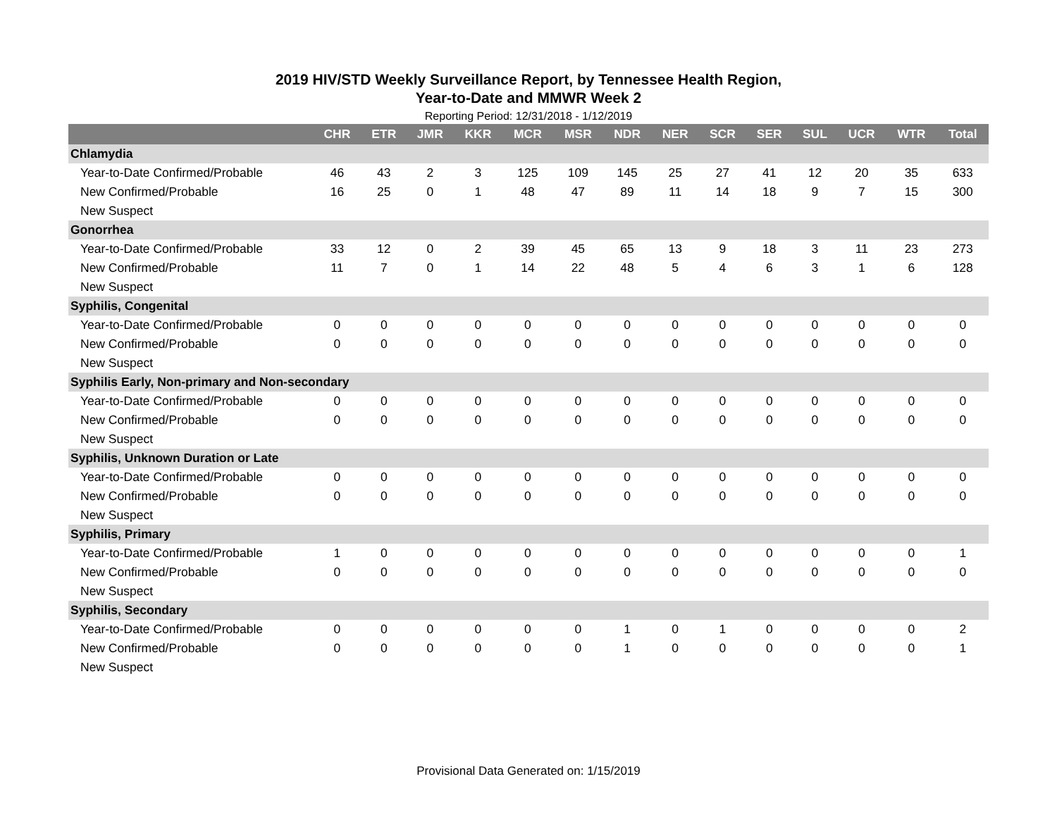2019 HIV/STD Weekly Surveillance Report, by Tennessee Health Region,
Year-to-Date and MMWR Week 2
Reporting Period: 12/31/2018 - 1/12/2019
| | CHR | ETR | JMR | KKR | MCR | MSR | NDR | NER | SCR | SER | SUL | UCR | WTR | Total |
| --- | --- | --- | --- | --- | --- | --- | --- | --- | --- | --- | --- | --- | --- | --- |
| Chlamydia | | | | | | | | | | | | | | |
| Year-to-Date Confirmed/Probable | 46 | 43 | 2 | 3 | 125 | 109 | 145 | 25 | 27 | 41 | 12 | 20 | 35 | 633 |
| New Confirmed/Probable | 16 | 25 | 0 | 1 | 48 | 47 | 89 | 11 | 14 | 18 | 9 | 7 | 15 | 300 |
| New Suspect | | | | | | | | | | | | | | |
| Gonorrhea | | | | | | | | | | | | | | |
| Year-to-Date Confirmed/Probable | 33 | 12 | 0 | 2 | 39 | 45 | 65 | 13 | 9 | 18 | 3 | 11 | 23 | 273 |
| New Confirmed/Probable | 11 | 7 | 0 | 1 | 14 | 22 | 48 | 5 | 4 | 6 | 3 | 1 | 6 | 128 |
| New Suspect | | | | | | | | | | | | | | |
| Syphilis, Congenital | | | | | | | | | | | | | | |
| Year-to-Date Confirmed/Probable | 0 | 0 | 0 | 0 | 0 | 0 | 0 | 0 | 0 | 0 | 0 | 0 | 0 | 0 |
| New Confirmed/Probable | 0 | 0 | 0 | 0 | 0 | 0 | 0 | 0 | 0 | 0 | 0 | 0 | 0 | 0 |
| New Suspect | | | | | | | | | | | | | | |
| Syphilis Early, Non-primary and Non-secondary | | | | | | | | | | | | | | |
| Year-to-Date Confirmed/Probable | 0 | 0 | 0 | 0 | 0 | 0 | 0 | 0 | 0 | 0 | 0 | 0 | 0 | 0 |
| New Confirmed/Probable | 0 | 0 | 0 | 0 | 0 | 0 | 0 | 0 | 0 | 0 | 0 | 0 | 0 | 0 |
| New Suspect | | | | | | | | | | | | | | |
| Syphilis, Unknown Duration or Late | | | | | | | | | | | | | | |
| Year-to-Date Confirmed/Probable | 0 | 0 | 0 | 0 | 0 | 0 | 0 | 0 | 0 | 0 | 0 | 0 | 0 | 0 |
| New Confirmed/Probable | 0 | 0 | 0 | 0 | 0 | 0 | 0 | 0 | 0 | 0 | 0 | 0 | 0 | 0 |
| New Suspect | | | | | | | | | | | | | | |
| Syphilis, Primary | | | | | | | | | | | | | | |
| Year-to-Date Confirmed/Probable | 1 | 0 | 0 | 0 | 0 | 0 | 0 | 0 | 0 | 0 | 0 | 0 | 0 | 1 |
| New Confirmed/Probable | 0 | 0 | 0 | 0 | 0 | 0 | 0 | 0 | 0 | 0 | 0 | 0 | 0 | 0 |
| New Suspect | | | | | | | | | | | | | | |
| Syphilis, Secondary | | | | | | | | | | | | | | |
| Year-to-Date Confirmed/Probable | 0 | 0 | 0 | 0 | 0 | 0 | 1 | 0 | 1 | 0 | 0 | 0 | 0 | 2 |
| New Confirmed/Probable | 0 | 0 | 0 | 0 | 0 | 0 | 1 | 0 | 0 | 0 | 0 | 0 | 0 | 1 |
| New Suspect | | | | | | | | | | | | | | |
Provisional Data Generated on: 1/15/2019